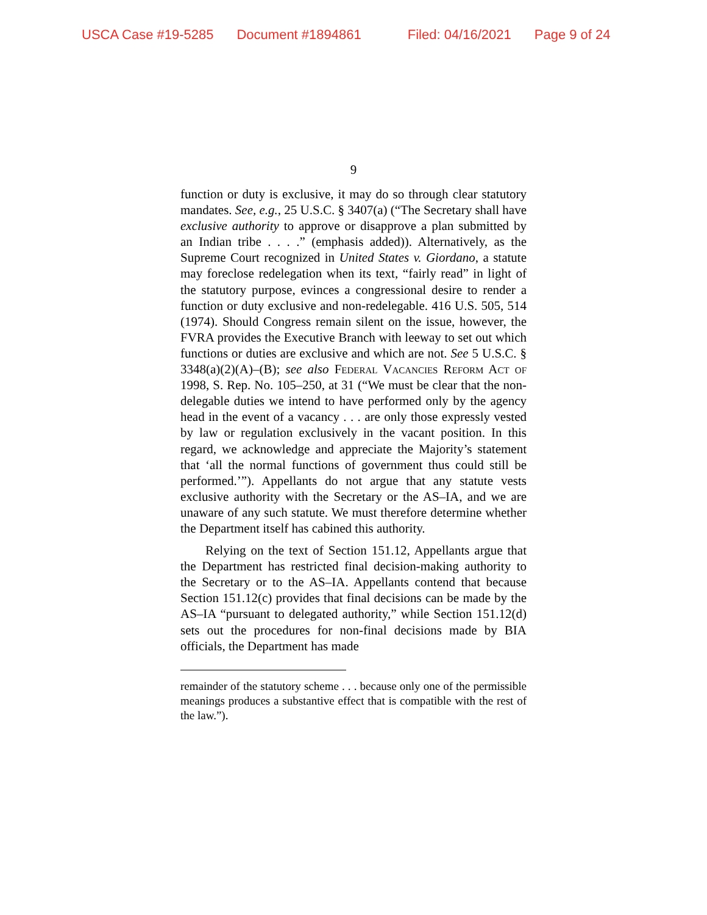USCA Case #19-5285 Document #1894861 Filed: 04/16/2021 Page 9 of 24
9
function or duty is exclusive, it may do so through clear statutory mandates. See, e.g., 25 U.S.C. § 3407(a) (“The Secretary shall have exclusive authority to approve or disapprove a plan submitted by an Indian tribe . . . .” (emphasis added)). Alternatively, as the Supreme Court recognized in United States v. Giordano, a statute may foreclose redelegation when its text, “fairly read” in light of the statutory purpose, evinces a congressional desire to render a function or duty exclusive and non-redelegable. 416 U.S. 505, 514 (1974). Should Congress remain silent on the issue, however, the FVRA provides the Executive Branch with leeway to set out which functions or duties are exclusive and which are not. See 5 U.S.C. § 3348(a)(2)(A)–(B); see also Federal Vacancies Reform Act of 1998, S. Rep. No. 105–250, at 31 (“We must be clear that the non-delegable duties we intend to have performed only by the agency head in the event of a vacancy . . . are only those expressly vested by law or regulation exclusively in the vacant position. In this regard, we acknowledge and appreciate the Majority’s statement that ‘all the normal functions of government thus could still be performed.’”). Appellants do not argue that any statute vests exclusive authority with the Secretary or the AS–IA, and we are unaware of any such statute. We must therefore determine whether the Department itself has cabined this authority.
Relying on the text of Section 151.12, Appellants argue that the Department has restricted final decision-making authority to the Secretary or to the AS–IA. Appellants contend that because Section 151.12(c) provides that final decisions can be made by the AS–IA “pursuant to delegated authority,” while Section 151.12(d) sets out the procedures for non-final decisions made by BIA officials, the Department has made
remainder of the statutory scheme . . . because only one of the permissible meanings produces a substantive effect that is compatible with the rest of the law.”).